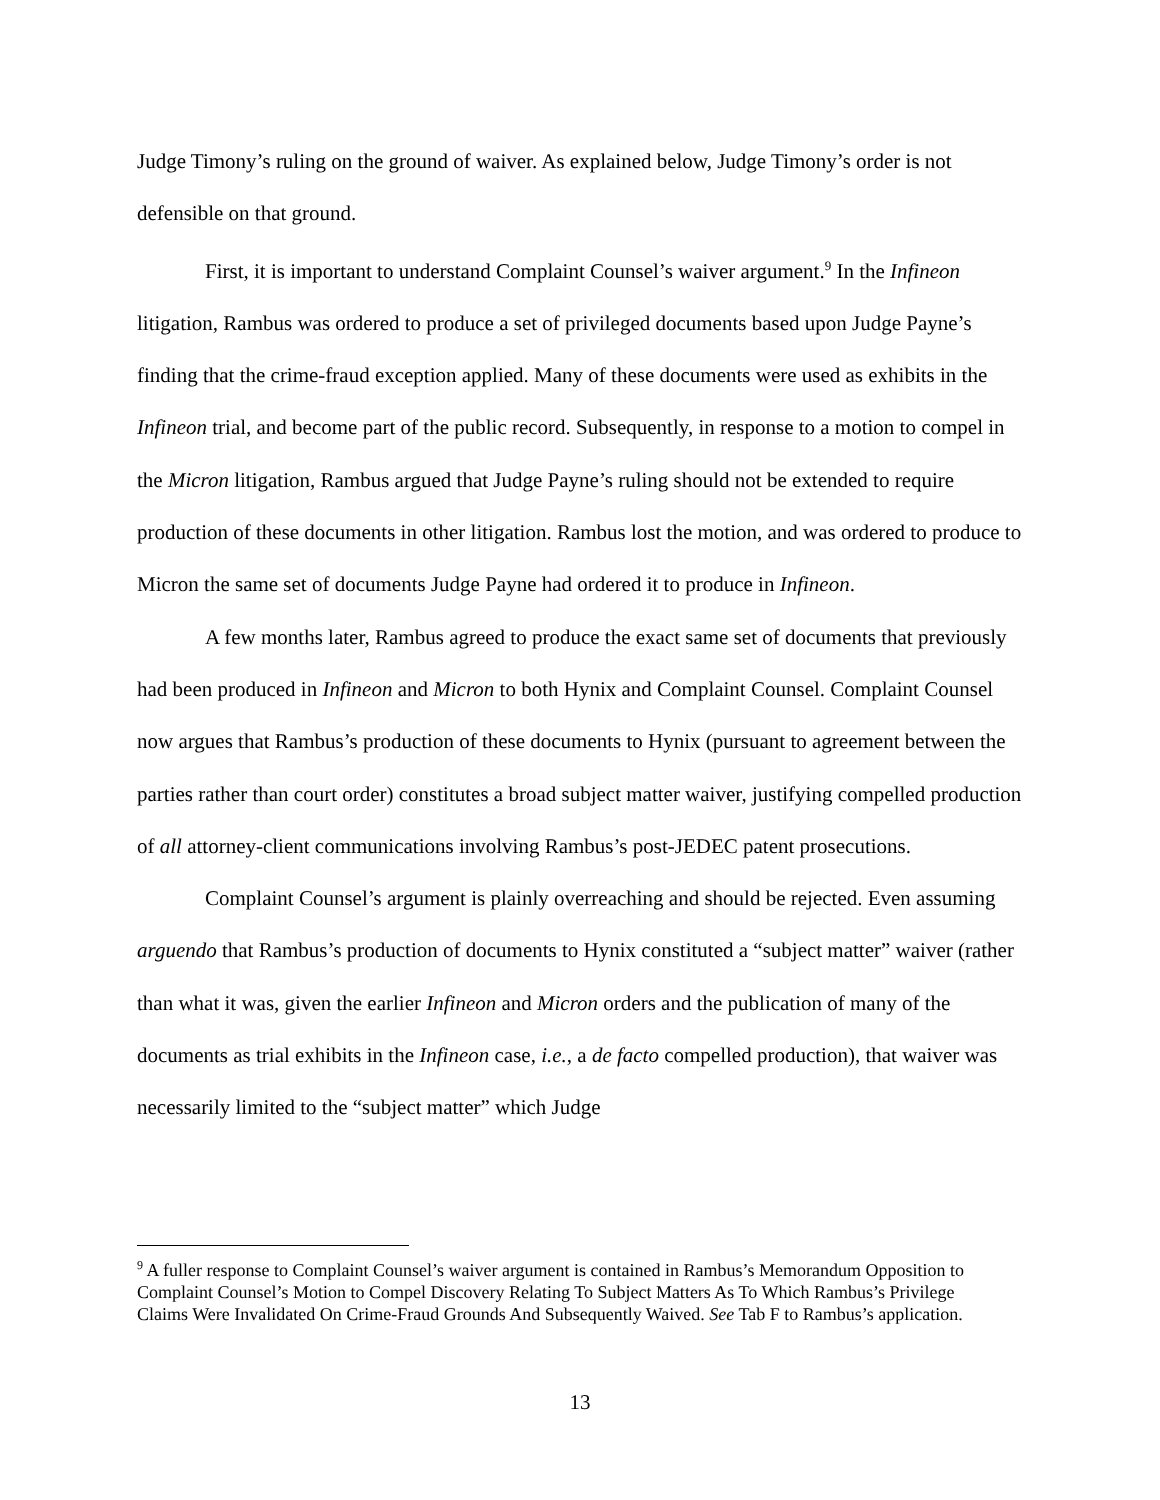Judge Timony’s ruling on the ground of waiver. As explained below, Judge Timony’s order is not defensible on that ground.
First, it is important to understand Complaint Counsel’s waiver argument.<sup>9</sup> In the Infineon litigation, Rambus was ordered to produce a set of privileged documents based upon Judge Payne’s finding that the crime-fraud exception applied. Many of these documents were used as exhibits in the Infineon trial, and become part of the public record. Subsequently, in response to a motion to compel in the Micron litigation, Rambus argued that Judge Payne’s ruling should not be extended to require production of these documents in other litigation. Rambus lost the motion, and was ordered to produce to Micron the same set of documents Judge Payne had ordered it to produce in Infineon.
A few months later, Rambus agreed to produce the exact same set of documents that previously had been produced in Infineon and Micron to both Hynix and Complaint Counsel. Complaint Counsel now argues that Rambus’s production of these documents to Hynix (pursuant to agreement between the parties rather than court order) constitutes a broad subject matter waiver, justifying compelled production of all attorney-client communications involving Rambus’s post-JEDEC patent prosecutions.
Complaint Counsel’s argument is plainly overreaching and should be rejected. Even assuming arguendo that Rambus’s production of documents to Hynix constituted a “subject matter” waiver (rather than what it was, given the earlier Infineon and Micron orders and the publication of many of the documents as trial exhibits in the Infineon case, i.e., a de facto compelled production), that waiver was necessarily limited to the “subject matter” which Judge
<sup>9</sup> A fuller response to Complaint Counsel’s waiver argument is contained in Rambus’s Memorandum Opposition to Complaint Counsel’s Motion to Compel Discovery Relating To Subject Matters As To Which Rambus’s Privilege Claims Were Invalidated On Crime-Fraud Grounds And Subsequently Waived. See Tab F to Rambus’s application.
13